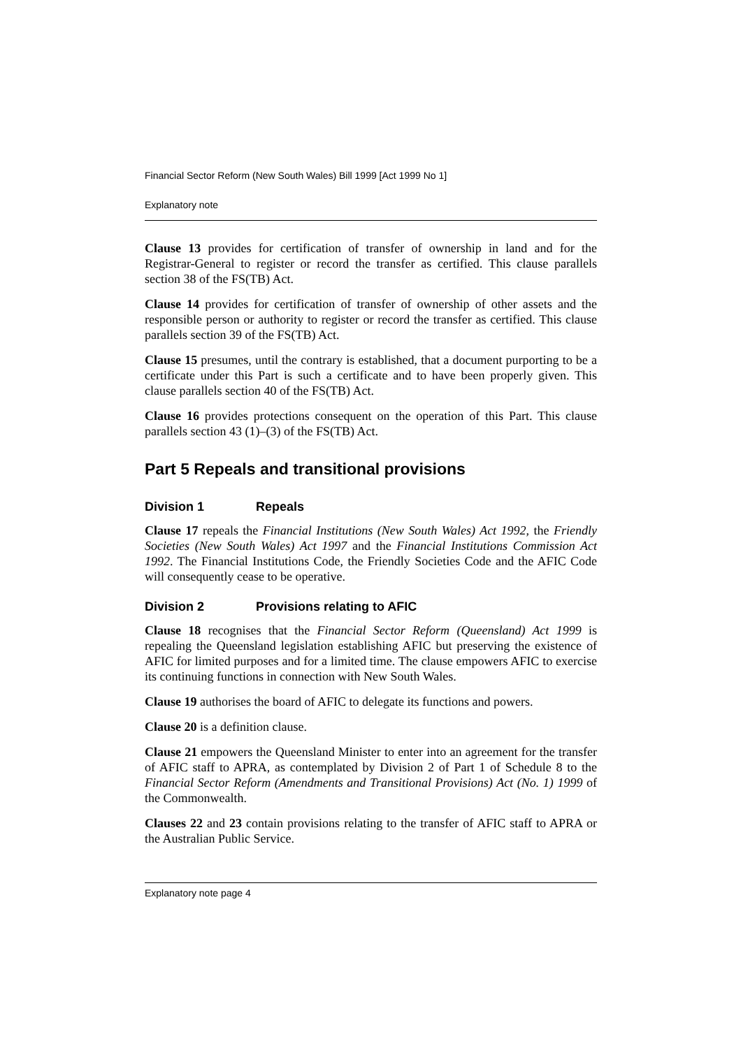Financial Sector Reform (New South Wales) Bill 1999 [Act 1999 No 1]
Explanatory note
Clause 13 provides for certification of transfer of ownership in land and for the Registrar-General to register or record the transfer as certified. This clause parallels section 38 of the FS(TB) Act.
Clause 14 provides for certification of transfer of ownership of other assets and the responsible person or authority to register or record the transfer as certified. This clause parallels section 39 of the FS(TB) Act.
Clause 15 presumes, until the contrary is established, that a document purporting to be a certificate under this Part is such a certificate and to have been properly given. This clause parallels section 40 of the FS(TB) Act.
Clause 16 provides protections consequent on the operation of this Part. This clause parallels section 43 (1)–(3) of the FS(TB) Act.
Part 5 Repeals and transitional provisions
Division 1 Repeals
Clause 17 repeals the Financial Institutions (New South Wales) Act 1992, the Friendly Societies (New South Wales) Act 1997 and the Financial Institutions Commission Act 1992. The Financial Institutions Code, the Friendly Societies Code and the AFIC Code will consequently cease to be operative.
Division 2 Provisions relating to AFIC
Clause 18 recognises that the Financial Sector Reform (Queensland) Act 1999 is repealing the Queensland legislation establishing AFIC but preserving the existence of AFIC for limited purposes and for a limited time. The clause empowers AFIC to exercise its continuing functions in connection with New South Wales.
Clause 19 authorises the board of AFIC to delegate its functions and powers.
Clause 20 is a definition clause.
Clause 21 empowers the Queensland Minister to enter into an agreement for the transfer of AFIC staff to APRA, as contemplated by Division 2 of Part 1 of Schedule 8 to the Financial Sector Reform (Amendments and Transitional Provisions) Act (No. 1) 1999 of the Commonwealth.
Clauses 22 and 23 contain provisions relating to the transfer of AFIC staff to APRA or the Australian Public Service.
Explanatory note page 4